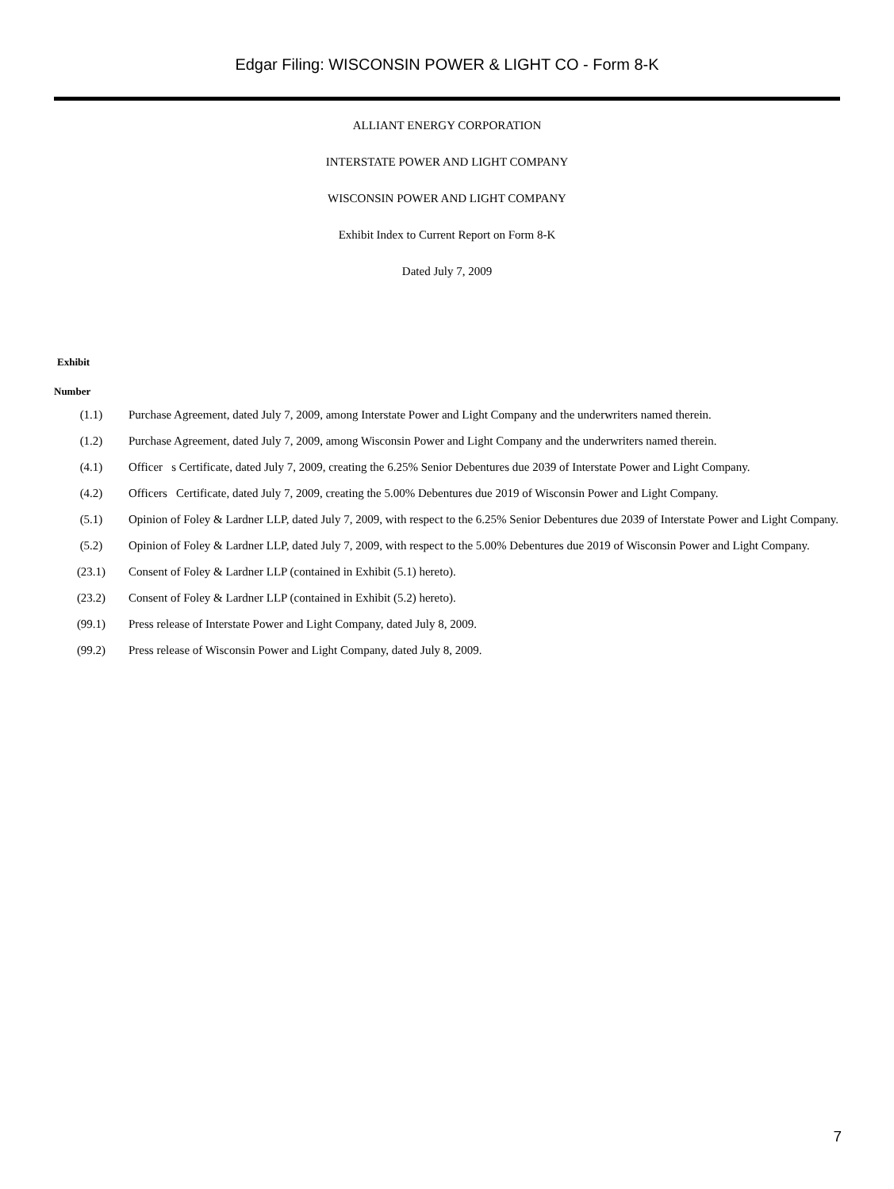Edgar Filing: WISCONSIN POWER & LIGHT CO - Form 8-K
ALLIANT ENERGY CORPORATION
INTERSTATE POWER AND LIGHT COMPANY
WISCONSIN POWER AND LIGHT COMPANY
Exhibit Index to Current Report on Form 8-K
Dated July 7, 2009
| Exhibit | |
| --- | --- |
| Number | |
| (1.1) | Purchase Agreement, dated July 7, 2009, among Interstate Power and Light Company and the underwriters named therein. |
| (1.2) | Purchase Agreement, dated July 7, 2009, among Wisconsin Power and Light Company and the underwriters named therein. |
| (4.1) | Officer s Certificate, dated July 7, 2009, creating the 6.25% Senior Debentures due 2039 of Interstate Power and Light Company. |
| (4.2) | Officers Certificate, dated July 7, 2009, creating the 5.00% Debentures due 2019 of Wisconsin Power and Light Company. |
| (5.1) | Opinion of Foley & Lardner LLP, dated July 7, 2009, with respect to the 6.25% Senior Debentures due 2039 of Interstate Power and Light Company. |
| (5.2) | Opinion of Foley & Lardner LLP, dated July 7, 2009, with respect to the 5.00% Debentures due 2019 of Wisconsin Power and Light Company. |
| (23.1) | Consent of Foley & Lardner LLP (contained in Exhibit (5.1) hereto). |
| (23.2) | Consent of Foley & Lardner LLP (contained in Exhibit (5.2) hereto). |
| (99.1) | Press release of Interstate Power and Light Company, dated July 8, 2009. |
| (99.2) | Press release of Wisconsin Power and Light Company, dated July 8, 2009. |
7